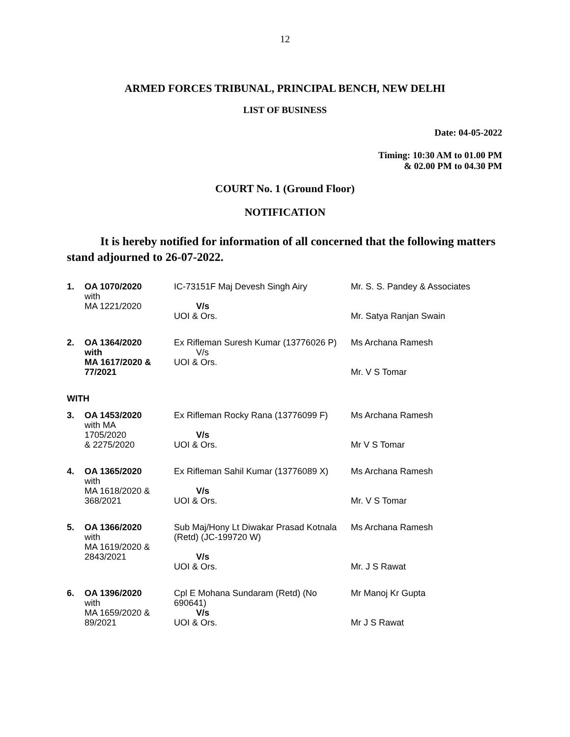12
ARMED FORCES TRIBUNAL, PRINCIPAL BENCH, NEW DELHI
LIST OF BUSINESS
Date: 04-05-2022
Timing: 10:30 AM to 01.00 PM
& 02.00 PM to 04.30 PM
COURT No. 1 (Ground Floor)
NOTIFICATION
It is hereby notified for information of all concerned that the following matters stand adjourned to 26-07-2022.
| 1. | OA 1070/2020 with MA 1221/2020 | IC-73151F Maj Devesh Singh Airy V/s UOI & Ors. | Mr. S. S. Pandey & Associates Mr. Satya Ranjan Swain |
| 2. | OA 1364/2020 with MA 1617/2020 & 77/2021 | Ex Rifleman Suresh Kumar (13776026 P) V/s UOI & Ors. | Ms Archana Ramesh Mr. V S Tomar |
| WITH | | | |
| 3. | OA 1453/2020 with MA 1705/2020 & 2275/2020 | Ex Rifleman Rocky Rana (13776099 F) V/s UOI & Ors. | Ms Archana Ramesh Mr V S Tomar |
| 4. | OA 1365/2020 with MA 1618/2020 & 368/2021 | Ex Rifleman Sahil Kumar (13776089 X) V/s UOI & Ors. | Ms Archana Ramesh Mr. V S Tomar |
| 5. | OA 1366/2020 with MA 1619/2020 & 2843/2021 | Sub Maj/Hony Lt Diwakar Prasad Kotnala (Retd) (JC-199720 W) V/s UOI & Ors. | Ms Archana Ramesh Mr. J S Rawat |
| 6. | OA 1396/2020 with MA 1659/2020 & 89/2021 | Cpl E Mohana Sundaram (Retd) (No 690641) V/s UOI & Ors. | Mr Manoj Kr Gupta Mr J S Rawat |